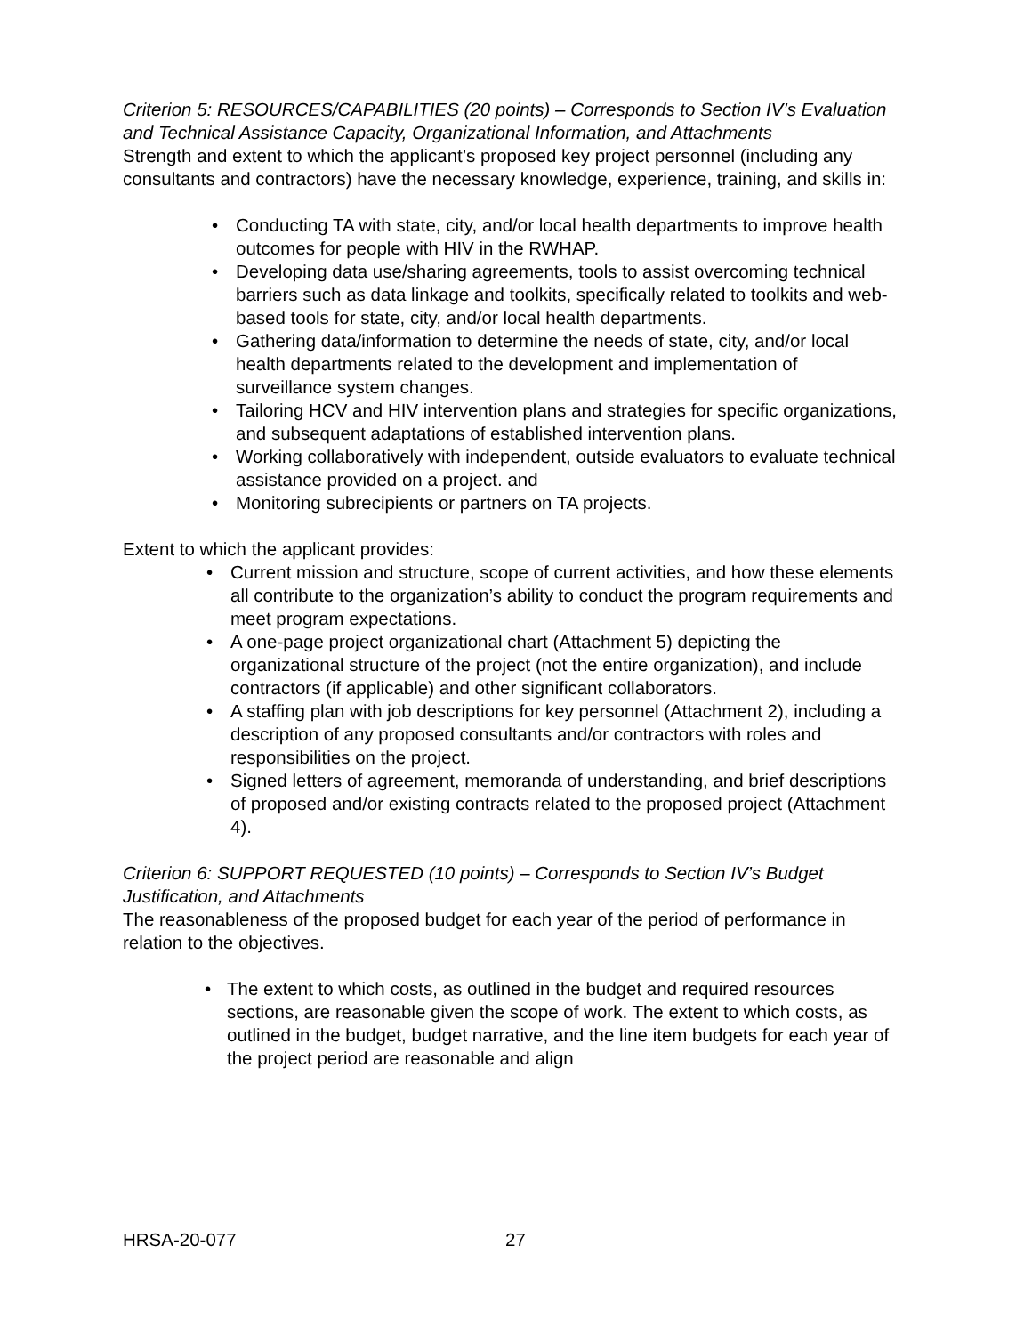Criterion 5: RESOURCES/CAPABILITIES (20 points) – Corresponds to Section IV’s Evaluation and Technical Assistance Capacity, Organizational Information, and Attachments
Strength and extent to which the applicant’s proposed key project personnel (including any consultants and contractors) have the necessary knowledge, experience, training, and skills in:
• Conducting TA with state, city, and/or local health departments to improve health outcomes for people with HIV in the RWHAP.
• Developing data use/sharing agreements, tools to assist overcoming technical barriers such as data linkage and toolkits, specifically related to toolkits and web-based tools for state, city, and/or local health departments.
• Gathering data/information to determine the needs of state, city, and/or local health departments related to the development and implementation of surveillance system changes.
• Tailoring HCV and HIV intervention plans and strategies for specific organizations, and subsequent adaptations of established intervention plans.
• Working collaboratively with independent, outside evaluators to evaluate technical assistance provided on a project. and
• Monitoring subrecipients or partners on TA projects.
Extent to which the applicant provides:
• Current mission and structure, scope of current activities, and how these elements all contribute to the organization’s ability to conduct the program requirements and meet program expectations.
• A one-page project organizational chart (Attachment 5) depicting the organizational structure of the project (not the entire organization), and include contractors (if applicable) and other significant collaborators.
• A staffing plan with job descriptions for key personnel (Attachment 2), including a description of any proposed consultants and/or contractors with roles and responsibilities on the project.
• Signed letters of agreement, memoranda of understanding, and brief descriptions of proposed and/or existing contracts related to the proposed project (Attachment 4).
Criterion 6: SUPPORT REQUESTED (10 points) – Corresponds to Section IV’s Budget Justification, and Attachments
The reasonableness of the proposed budget for each year of the period of performance in relation to the objectives.
• The extent to which costs, as outlined in the budget and required resources sections, are reasonable given the scope of work. The extent to which costs, as outlined in the budget, budget narrative, and the line item budgets for each year of the project period are reasonable and align
HRSA-20-077 27